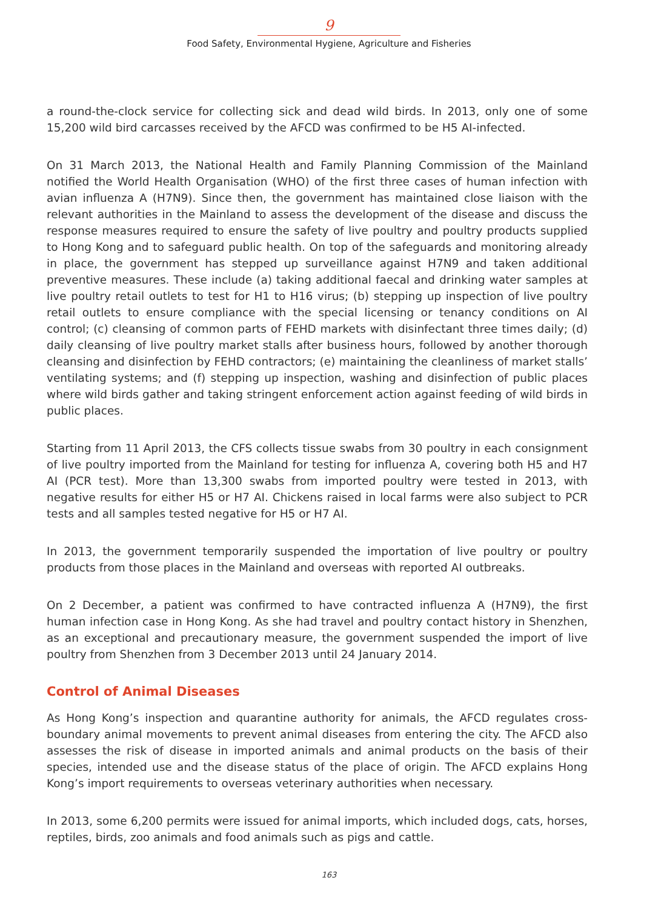9
Food Safety, Environmental Hygiene, Agriculture and Fisheries
a round-the-clock service for collecting sick and dead wild birds. In 2013, only one of some 15,200 wild bird carcasses received by the AFCD was confirmed to be H5 AI-infected.
On 31 March 2013, the National Health and Family Planning Commission of the Mainland notified the World Health Organisation (WHO) of the first three cases of human infection with avian influenza A (H7N9). Since then, the government has maintained close liaison with the relevant authorities in the Mainland to assess the development of the disease and discuss the response measures required to ensure the safety of live poultry and poultry products supplied to Hong Kong and to safeguard public health. On top of the safeguards and monitoring already in place, the government has stepped up surveillance against H7N9 and taken additional preventive measures. These include (a) taking additional faecal and drinking water samples at live poultry retail outlets to test for H1 to H16 virus; (b) stepping up inspection of live poultry retail outlets to ensure compliance with the special licensing or tenancy conditions on AI control; (c) cleansing of common parts of FEHD markets with disinfectant three times daily; (d) daily cleansing of live poultry market stalls after business hours, followed by another thorough cleansing and disinfection by FEHD contractors; (e) maintaining the cleanliness of market stalls’ ventilating systems; and (f) stepping up inspection, washing and disinfection of public places where wild birds gather and taking stringent enforcement action against feeding of wild birds in public places.
Starting from 11 April 2013, the CFS collects tissue swabs from 30 poultry in each consignment of live poultry imported from the Mainland for testing for influenza A, covering both H5 and H7 AI (PCR test). More than 13,300 swabs from imported poultry were tested in 2013, with negative results for either H5 or H7 AI. Chickens raised in local farms were also subject to PCR tests and all samples tested negative for H5 or H7 AI.
In 2013, the government temporarily suspended the importation of live poultry or poultry products from those places in the Mainland and overseas with reported AI outbreaks.
On 2 December, a patient was confirmed to have contracted influenza A (H7N9), the first human infection case in Hong Kong. As she had travel and poultry contact history in Shenzhen, as an exceptional and precautionary measure, the government suspended the import of live poultry from Shenzhen from 3 December 2013 until 24 January 2014.
Control of Animal Diseases
As Hong Kong’s inspection and quarantine authority for animals, the AFCD regulates cross-boundary animal movements to prevent animal diseases from entering the city. The AFCD also assesses the risk of disease in imported animals and animal products on the basis of their species, intended use and the disease status of the place of origin. The AFCD explains Hong Kong’s import requirements to overseas veterinary authorities when necessary.
In 2013, some 6,200 permits were issued for animal imports, which included dogs, cats, horses, reptiles, birds, zoo animals and food animals such as pigs and cattle.
163